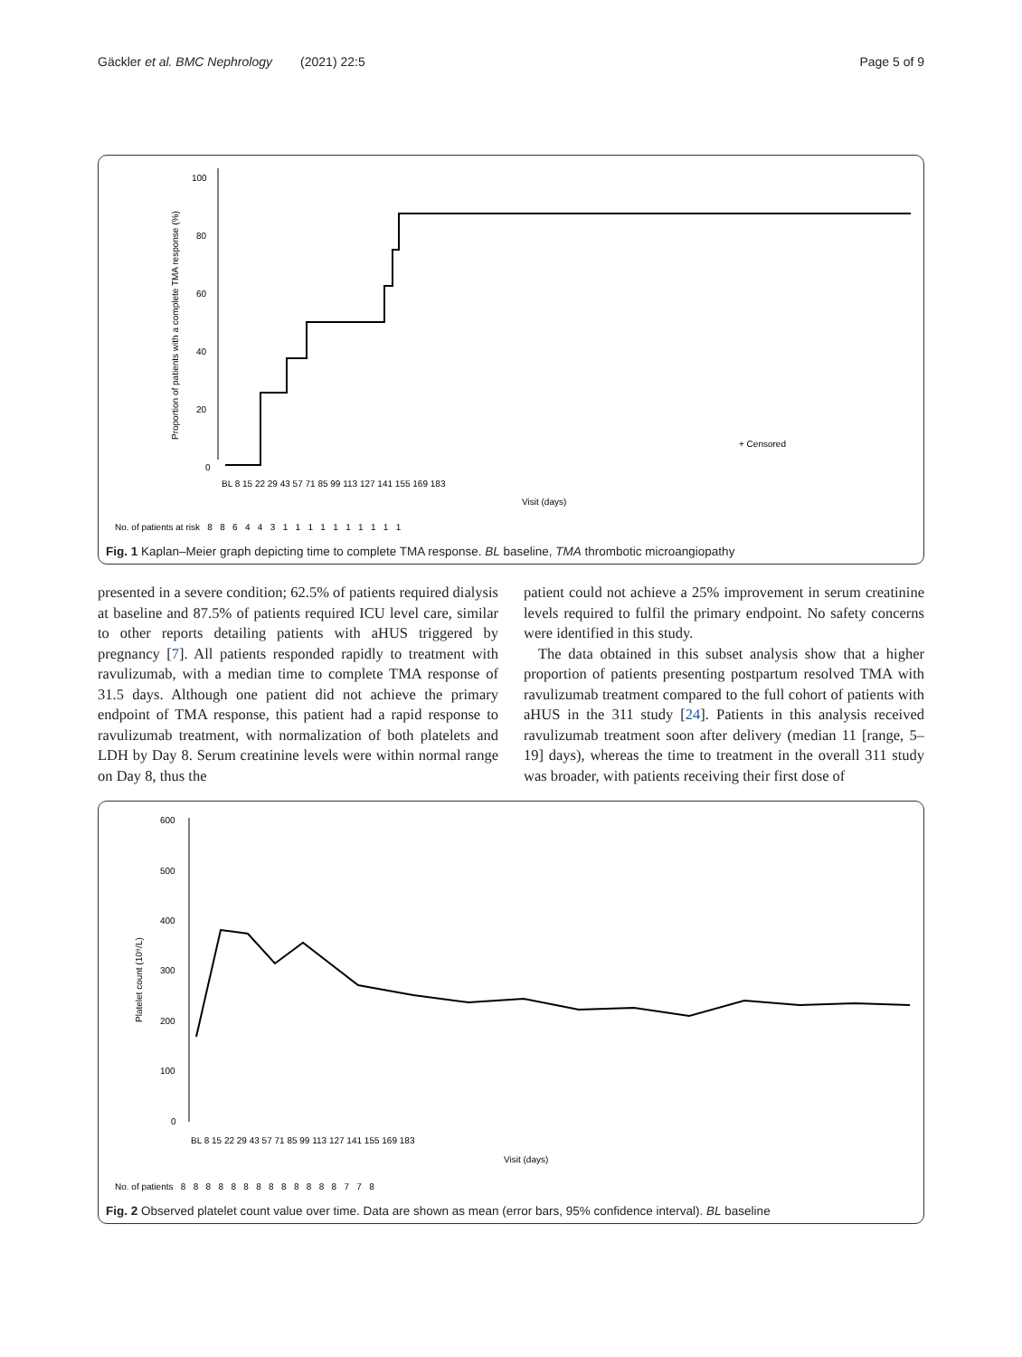Gäckler et al. BMC Nephrology (2021) 22:5 Page 5 of 9
100
80
60
40
20
0
Proportion of patients with a complete TMA response (%)
+ Censored
BL 8 15 22 29 43 57 71 85 99 113 127 141 155 169 183
Visit (days)
No. of patients at risk 8 8 6 4 4 3 1 1 1 1 1 1 1 1 1 1
Fig. 1 Kaplan–Meier graph depicting time to complete TMA response. BL baseline, TMA thrombotic microangiopathy
presented in a severe condition; 62.5% of patients required dialysis at baseline and 87.5% of patients required ICU level care, similar to other reports detailing patients with aHUS triggered by pregnancy [7]. All patients responded rapidly to treatment with ravulizumab, with a median time to complete TMA response of 31.5 days. Although one patient did not achieve the primary endpoint of TMA response, this patient had a rapid response to ravulizumab treatment, with normalization of both platelets and LDH by Day 8. Serum creatinine levels were within normal range on Day 8, thus the
patient could not achieve a 25% improvement in serum creatinine levels required to fulfil the primary endpoint. No safety concerns were identified in this study.
The data obtained in this subset analysis show that a higher proportion of patients presenting postpartum resolved TMA with ravulizumab treatment compared to the full cohort of patients with aHUS in the 311 study [24]. Patients in this analysis received ravulizumab treatment soon after delivery (median 11 [range, 5–19] days), whereas the time to treatment in the overall 311 study was broader, with patients receiving their first dose of
600
500
400
300
200
100
0
Platelet count (10⁹/L)
BL 8 15 22 29 43 57 71 85 99 113 127 141 155 169 183
Visit (days)
No. of patients 8 8 8 8 8 8 8 8 8 8 8 8 8 7 7 8
Fig. 2 Observed platelet count value over time. Data are shown as mean (error bars, 95% confidence interval). BL baseline